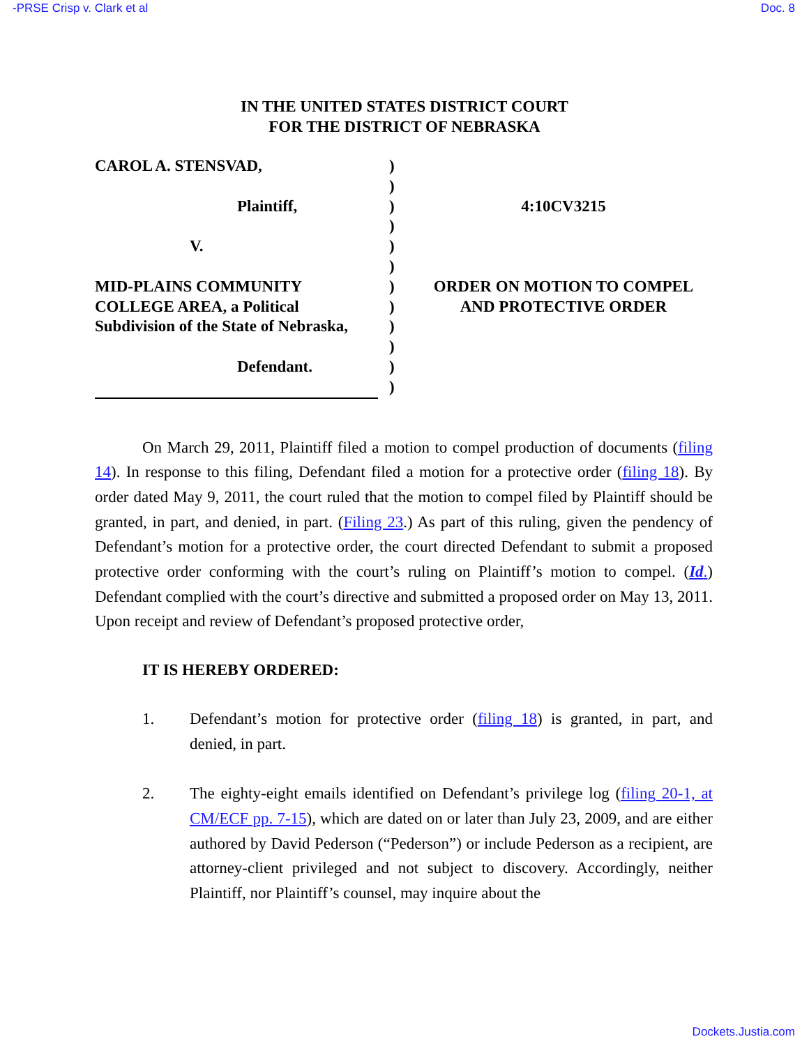-PRSE Crisp v. Clark et al Doc. 8
IN THE UNITED STATES DISTRICT COURT
FOR THE DISTRICT OF NEBRASKA
CAROL A. STENSVAD,
Plaintiff,
V.
MID-PLAINS COMMUNITY
COLLEGE AREA, a Political
Subdivision of the State of Nebraska,
Defendant.
)
)
)
)
)
)
)
)
)
)
)
)
4:10CV3215
ORDER ON MOTION TO COMPEL
AND PROTECTIVE ORDER
On March 29, 2011, Plaintiff filed a motion to compel production of documents (filing 14). In response to this filing, Defendant filed a motion for a protective order (filing 18). By order dated May 9, 2011, the court ruled that the motion to compel filed by Plaintiff should be granted, in part, and denied, in part. (Filing 23.) As part of this ruling, given the pendency of Defendant’s motion for a protective order, the court directed Defendant to submit a proposed protective order conforming with the court’s ruling on Plaintiff’s motion to compel. (Id.) Defendant complied with the court’s directive and submitted a proposed order on May 13, 2011. Upon receipt and review of Defendant’s proposed protective order,
IT IS HEREBY ORDERED:
1. Defendant’s motion for protective order (filing 18) is granted, in part, and denied, in part.
2. The eighty-eight emails identified on Defendant’s privilege log (filing 20-1, at CM/ECF pp. 7-15), which are dated on or later than July 23, 2009, and are either authored by David Pederson (“Pederson”) or include Pederson as a recipient, are attorney-client privileged and not subject to discovery. Accordingly, neither Plaintiff, nor Plaintiff’s counsel, may inquire about the
Dockets.Justia.com